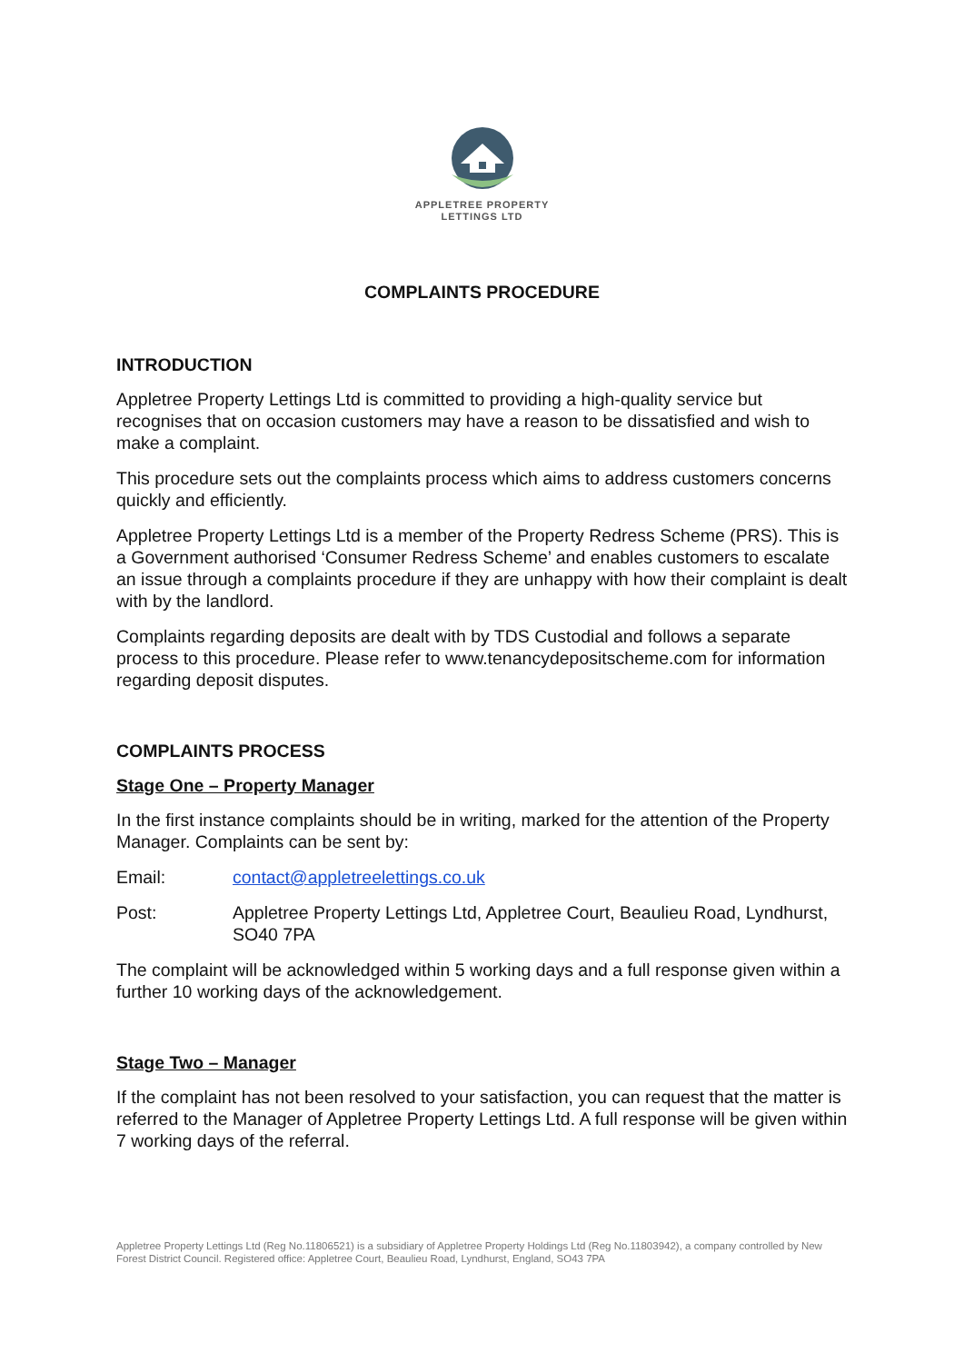APPLETREE PROPERTY
LETTINGS LTD
COMPLAINTS PROCEDURE
INTRODUCTION
Appletree Property Lettings Ltd is committed to providing a high-quality service but recognises that on occasion customers may have a reason to be dissatisfied and wish to make a complaint.
This procedure sets out the complaints process which aims to address customers concerns quickly and efficiently.
Appletree Property Lettings Ltd is a member of the Property Redress Scheme (PRS). This is a Government authorised ‘Consumer Redress Scheme’ and enables customers to escalate an issue through a complaints procedure if they are unhappy with how their complaint is dealt with by the landlord.
Complaints regarding deposits are dealt with by TDS Custodial and follows a separate process to this procedure. Please refer to www.tenancydepositscheme.com for information regarding deposit disputes.
COMPLAINTS PROCESS
Stage One – Property Manager
In the first instance complaints should be in writing, marked for the attention of the Property Manager. Complaints can be sent by:
Email: contact@appletreelettings.co.uk
Post: Appletree Property Lettings Ltd, Appletree Court, Beaulieu Road, Lyndhurst, SO40 7PA
The complaint will be acknowledged within 5 working days and a full response given within a further 10 working days of the acknowledgement.
Stage Two – Manager
If the complaint has not been resolved to your satisfaction, you can request that the matter is referred to the Manager of Appletree Property Lettings Ltd. A full response will be given within 7 working days of the referral.
Appletree Property Lettings Ltd (Reg No.11806521) is a subsidiary of Appletree Property Holdings Ltd (Reg No.11803942), a company controlled by New Forest District Council. Registered office: Appletree Court, Beaulieu Road, Lyndhurst, England, SO43 7PA